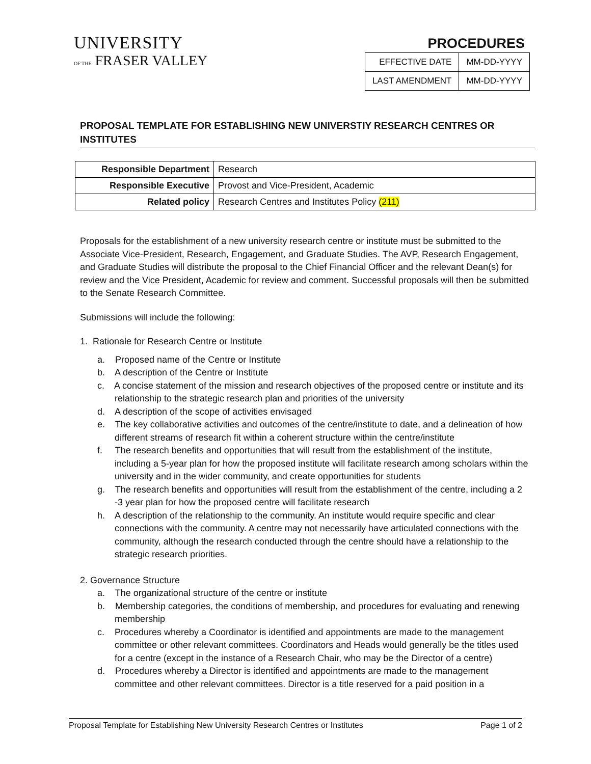UNIVERSITY
OF THE FRASER VALLEY
PROCEDURES
| EFFECTIVE DATE | MM-DD-YYYY |
| LAST AMENDMENT | MM-DD-YYYY |
PROPOSAL TEMPLATE FOR ESTABLISHING NEW UNIVERSTIY RESEARCH CENTRES OR INSTITUTES
| Responsible Department | Research |
| Responsible Executive | Provost and Vice-President, Academic |
| Related policy | Research Centres and Institutes Policy (211) |
Proposals for the establishment of a new university research centre or institute must be submitted to the Associate Vice-President, Research, Engagement, and Graduate Studies. The AVP, Research Engagement, and Graduate Studies will distribute the proposal to the Chief Financial Officer and the relevant Dean(s) for review and the Vice President, Academic for review and comment. Successful proposals will then be submitted to the Senate Research Committee.
Submissions will include the following:
1. Rationale for Research Centre or Institute
a. Proposed name of the Centre or Institute
b. A description of the Centre or Institute
c. A concise statement of the mission and research objectives of the proposed centre or institute and its relationship to the strategic research plan and priorities of the university
d. A description of the scope of activities envisaged
e. The key collaborative activities and outcomes of the centre/institute to date, and a delineation of how different streams of research fit within a coherent structure within the centre/institute
f. The research benefits and opportunities that will result from the establishment of the institute, including a 5-year plan for how the proposed institute will facilitate research among scholars within the university and in the wider community, and create opportunities for students
g. The research benefits and opportunities will result from the establishment of the centre, including a 2 -3 year plan for how the proposed centre will facilitate research
h. A description of the relationship to the community. An institute would require specific and clear connections with the community. A centre may not necessarily have articulated connections with the community, although the research conducted through the centre should have a relationship to the strategic research priorities.
2. Governance Structure
a. The organizational structure of the centre or institute
b. Membership categories, the conditions of membership, and procedures for evaluating and renewing membership
c. Procedures whereby a Coordinator is identified and appointments are made to the management committee or other relevant committees. Coordinators and Heads would generally be the titles used for a centre (except in the instance of a Research Chair, who may be the Director of a centre)
d. Procedures whereby a Director is identified and appointments are made to the management committee and other relevant committees. Director is a title reserved for a paid position in a
Proposal Template for Establishing New University Research Centres or Institutes Page 1 of 2